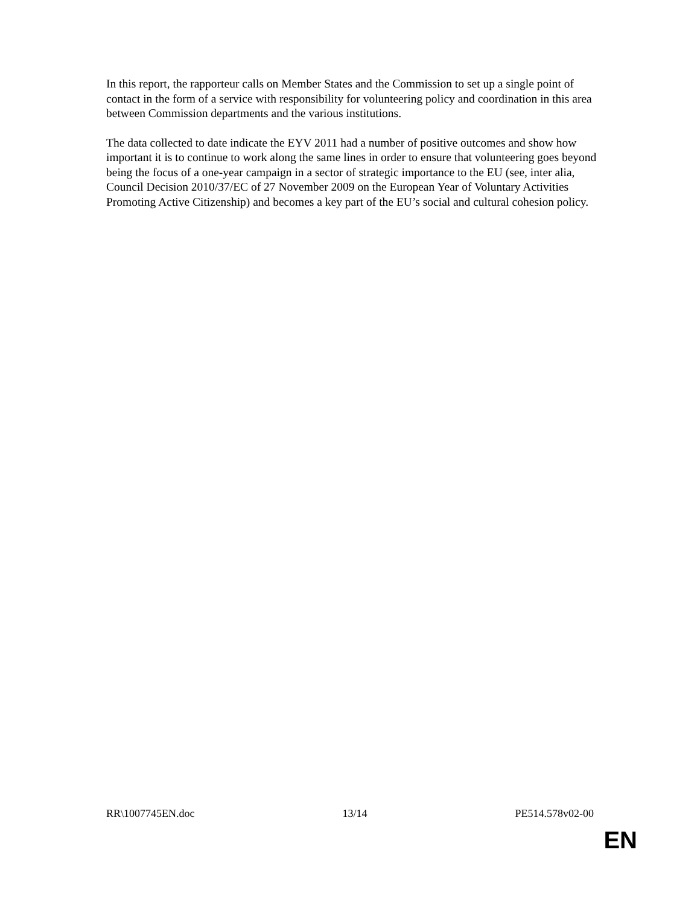In this report, the rapporteur calls on Member States and the Commission to set up a single point of contact in the form of a service with responsibility for volunteering policy and coordination in this area between Commission departments and the various institutions.
The data collected to date indicate the EYV 2011 had a number of positive outcomes and show how important it is to continue to work along the same lines in order to ensure that volunteering goes beyond being the focus of a one-year campaign in a sector of strategic importance to the EU (see, inter alia, Council Decision 2010/37/EC of 27 November 2009 on the European Year of Voluntary Activities Promoting Active Citizenship) and becomes a key part of the EU’s social and cultural cohesion policy.
RR\1007745EN.doc 13/14 PE514.578v02-00
EN